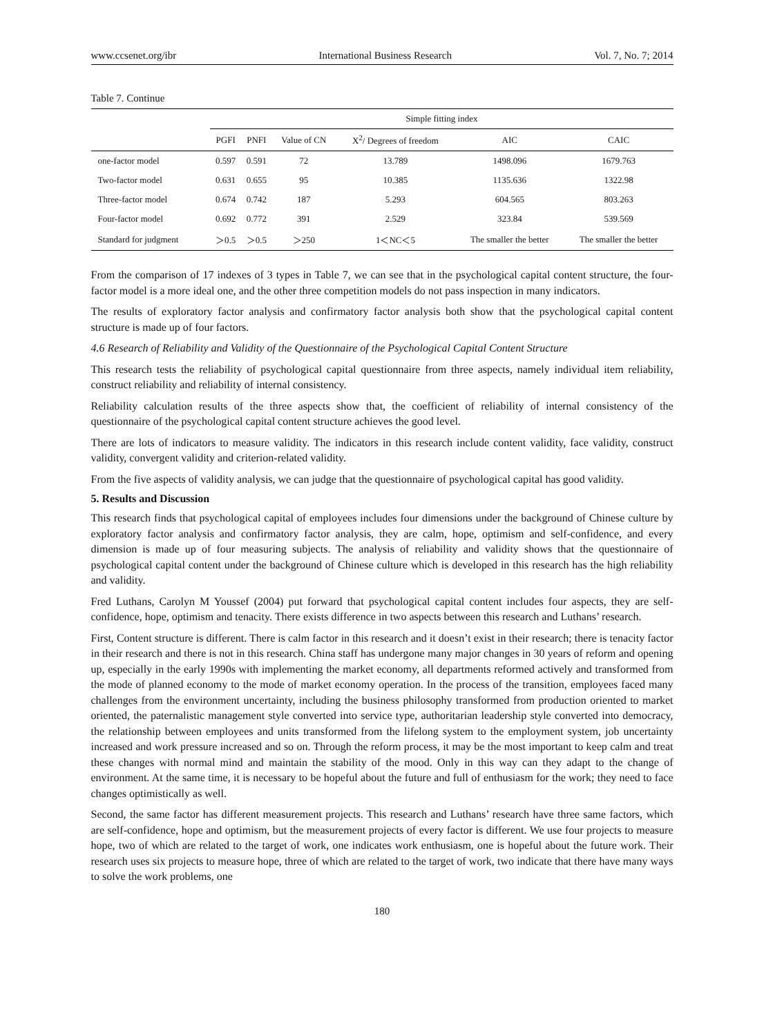www.ccsenet.org/ibr International Business Research Vol. 7, No. 7; 2014
Table 7. Continue
| | Simple fitting index | | | | | |
| --- | --- | --- | --- | --- | --- | --- |
| | PGFI | PNFI | Value of CN | X<sup>2</sup>/ Degrees of freedom | AIC | CAIC |
| one-factor model | 0.597 | 0.591 | 72 | 13.789 | 1498.096 | 1679.763 |
| Two-factor model | 0.631 | 0.655 | 95 | 10.385 | 1135.636 | 1322.98 |
| Three-factor model | 0.674 | 0.742 | 187 | 5.293 | 604.565 | 803.263 |
| Four-factor model | 0.692 | 0.772 | 391 | 2.529 | 323.84 | 539.569 |
| Standard for judgment | ＞0.5 | ＞0.5 | ＞250 | 1＜NC＜5 | The smaller the better | The smaller the better |
From the comparison of 17 indexes of 3 types in Table 7, we can see that in the psychological capital content structure, the four-factor model is a more ideal one, and the other three competition models do not pass inspection in many indicators.
The results of exploratory factor analysis and confirmatory factor analysis both show that the psychological capital content structure is made up of four factors.
4.6 Research of Reliability and Validity of the Questionnaire of the Psychological Capital Content Structure
This research tests the reliability of psychological capital questionnaire from three aspects, namely individual item reliability, construct reliability and reliability of internal consistency.
Reliability calculation results of the three aspects show that, the coefficient of reliability of internal consistency of the questionnaire of the psychological capital content structure achieves the good level.
There are lots of indicators to measure validity. The indicators in this research include content validity, face validity, construct validity, convergent validity and criterion-related validity.
From the five aspects of validity analysis, we can judge that the questionnaire of psychological capital has good validity.
5. Results and Discussion
This research finds that psychological capital of employees includes four dimensions under the background of Chinese culture by exploratory factor analysis and confirmatory factor analysis, they are calm, hope, optimism and self-confidence, and every dimension is made up of four measuring subjects. The analysis of reliability and validity shows that the questionnaire of psychological capital content under the background of Chinese culture which is developed in this research has the high reliability and validity.
Fred Luthans, Carolyn M Youssef (2004) put forward that psychological capital content includes four aspects, they are self-confidence, hope, optimism and tenacity. There exists difference in two aspects between this research and Luthans’ research.
First, Content structure is different. There is calm factor in this research and it doesn’t exist in their research; there is tenacity factor in their research and there is not in this research. China staff has undergone many major changes in 30 years of reform and opening up, especially in the early 1990s with implementing the market economy, all departments reformed actively and transformed from the mode of planned economy to the mode of market economy operation. In the process of the transition, employees faced many challenges from the environment uncertainty, including the business philosophy transformed from production oriented to market oriented, the paternalistic management style converted into service type, authoritarian leadership style converted into democracy, the relationship between employees and units transformed from the lifelong system to the employment system, job uncertainty increased and work pressure increased and so on. Through the reform process, it may be the most important to keep calm and treat these changes with normal mind and maintain the stability of the mood. Only in this way can they adapt to the change of environment. At the same time, it is necessary to be hopeful about the future and full of enthusiasm for the work; they need to face changes optimistically as well.
Second, the same factor has different measurement projects. This research and Luthans’ research have three same factors, which are self-confidence, hope and optimism, but the measurement projects of every factor is different. We use four projects to measure hope, two of which are related to the target of work, one indicates work enthusiasm, one is hopeful about the future work. Their research uses six projects to measure hope, three of which are related to the target of work, two indicate that there have many ways to solve the work problems, one
180